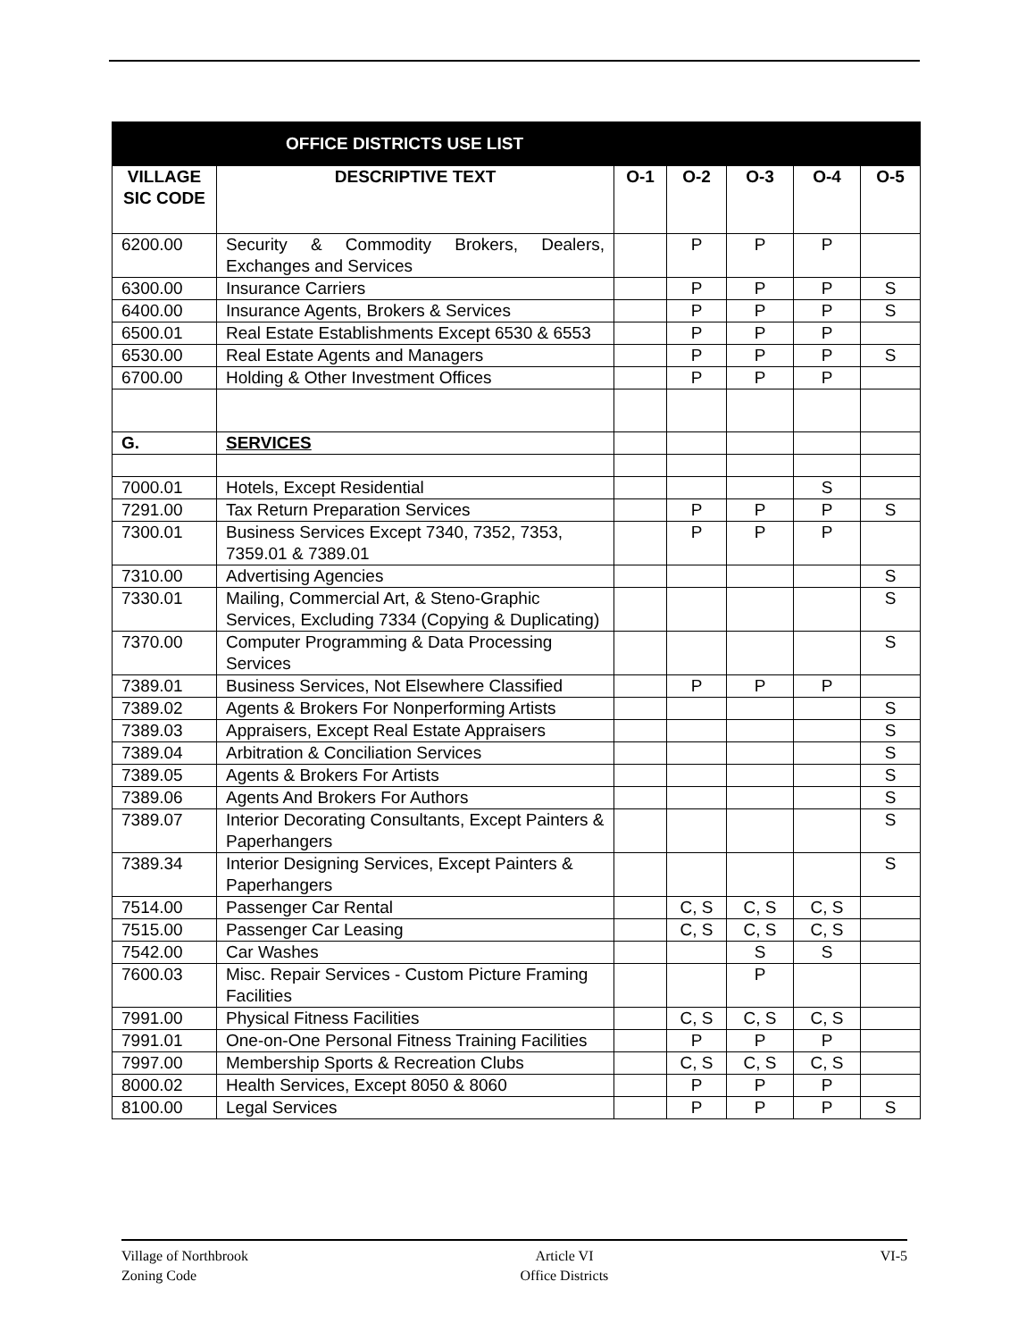| OFFICE DISTRICTS USE LIST | | | | | | |
| --- | --- | --- | --- | --- | --- | --- |
| VILLAGE SIC CODE | DESCRIPTIVE TEXT | O-1 | O-2 | O-3 | O-4 | O-5 |
| 6200.00 | Security & Commodity Brokers, Dealers, Exchanges and Services | | P | P | P | |
| 6300.00 | Insurance Carriers | | P | P | P | S |
| 6400.00 | Insurance Agents, Brokers & Services | | P | P | P | S |
| 6500.01 | Real Estate Establishments Except 6530 & 6553 | | P | P | P | |
| 6530.00 | Real Estate Agents and Managers | | P | P | P | S |
| 6700.00 | Holding & Other Investment Offices | | P | P | P | |
| G. | SERVICES | | | | | |
| 7000.01 | Hotels, Except Residential | | | | S | |
| 7291.00 | Tax Return Preparation Services | | P | P | P | S |
| 7300.01 | Business Services Except 7340, 7352, 7353, 7359.01 & 7389.01 | | P | P | P | |
| 7310.00 | Advertising Agencies | | | | | S |
| 7330.01 | Mailing, Commercial Art, & Steno-Graphic Services, Excluding 7334 (Copying & Duplicating) | | | | | S |
| 7370.00 | Computer Programming & Data Processing Services | | | | | S |
| 7389.01 | Business Services, Not Elsewhere Classified | | P | P | P | |
| 7389.02 | Agents & Brokers For Nonperforming Artists | | | | | S |
| 7389.03 | Appraisers, Except Real Estate Appraisers | | | | | S |
| 7389.04 | Arbitration & Conciliation Services | | | | | S |
| 7389.05 | Agents & Brokers For Artists | | | | | S |
| 7389.06 | Agents And Brokers For Authors | | | | | S |
| 7389.07 | Interior Decorating Consultants, Except Painters & Paperhangers | | | | | S |
| 7389.34 | Interior Designing Services, Except Painters & Paperhangers | | | | | S |
| 7514.00 | Passenger Car Rental | | C, S | C, S | C, S | |
| 7515.00 | Passenger Car Leasing | | C, S | C, S | C, S | |
| 7542.00 | Car Washes | | | S | S | |
| 7600.03 | Misc. Repair Services - Custom Picture Framing Facilities | | | P | | |
| 7991.00 | Physical Fitness Facilities | | C, S | C, S | C, S | |
| 7991.01 | One-on-One Personal Fitness Training Facilities | | P | P | P | |
| 7997.00 | Membership Sports & Recreation Clubs | | C, S | C, S | C, S | |
| 8000.02 | Health Services, Except 8050 & 8060 | | P | P | P | |
| 8100.00 | Legal Services | | P | P | P | S |
Village of Northbrook
Zoning Code
Article VI
Office Districts
VI-5